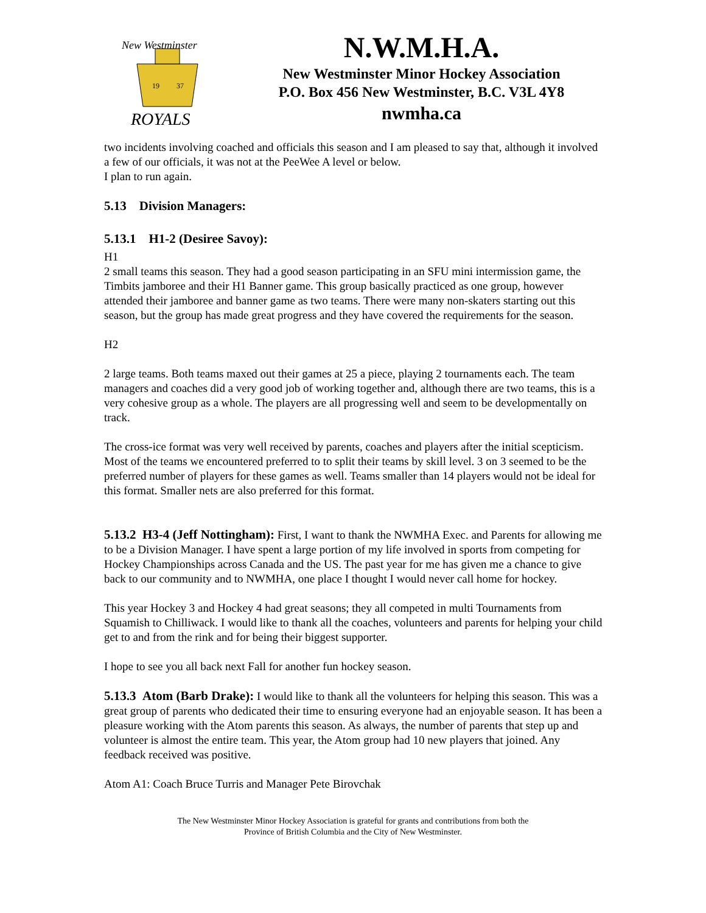New Westminster
19
37
ROYALS
N.W.M.H.A.
New Westminster Minor Hockey Association
P.O. Box 456 New Westminster, B.C. V3L 4Y8
nwmha.ca
two incidents involving coached and officials this season and I am pleased to say that, although it involved a few of our officials, it was not at the PeeWee A level or below.
I plan to run again.
5.13 Division Managers:
5.13.1 H1-2 (Desiree Savoy):
H1
2 small teams this season. They had a good season participating in an SFU mini intermission game, the Timbits jamboree and their H1 Banner game. This group basically practiced as one group, however attended their jamboree and banner game as two teams. There were many non-skaters starting out this season, but the group has made great progress and they have covered the requirements for the season.
H2
2 large teams. Both teams maxed out their games at 25 a piece, playing 2 tournaments each. The team managers and coaches did a very good job of working together and, although there are two teams, this is a very cohesive group as a whole. The players are all progressing well and seem to be developmentally on track.
The cross-ice format was very well received by parents, coaches and players after the initial scepticism. Most of the teams we encountered preferred to to split their teams by skill level. 3 on 3 seemed to be the preferred number of players for these games as well. Teams smaller than 14 players would not be ideal for this format. Smaller nets are also preferred for this format.
5.13.2 H3-4 (Jeff Nottingham): First, I want to thank the NWMHA Exec. and Parents for allowing me to be a Division Manager. I have spent a large portion of my life involved in sports from competing for Hockey Championships across Canada and the US. The past year for me has given me a chance to give back to our community and to NWMHA, one place I thought I would never call home for hockey.
This year Hockey 3 and Hockey 4 had great seasons; they all competed in multi Tournaments from Squamish to Chilliwack. I would like to thank all the coaches, volunteers and parents for helping your child get to and from the rink and for being their biggest supporter.
I hope to see you all back next Fall for another fun hockey season.
5.13.3 Atom (Barb Drake): I would like to thank all the volunteers for helping this season. This was a great group of parents who dedicated their time to ensuring everyone had an enjoyable season. It has been a pleasure working with the Atom parents this season. As always, the number of parents that step up and volunteer is almost the entire team. This year, the Atom group had 10 new players that joined. Any feedback received was positive.
Atom A1: Coach Bruce Turris and Manager Pete Birovchak
The New Westminster Minor Hockey Association is grateful for grants and contributions from both the
Province of British Columbia and the City of New Westminster.